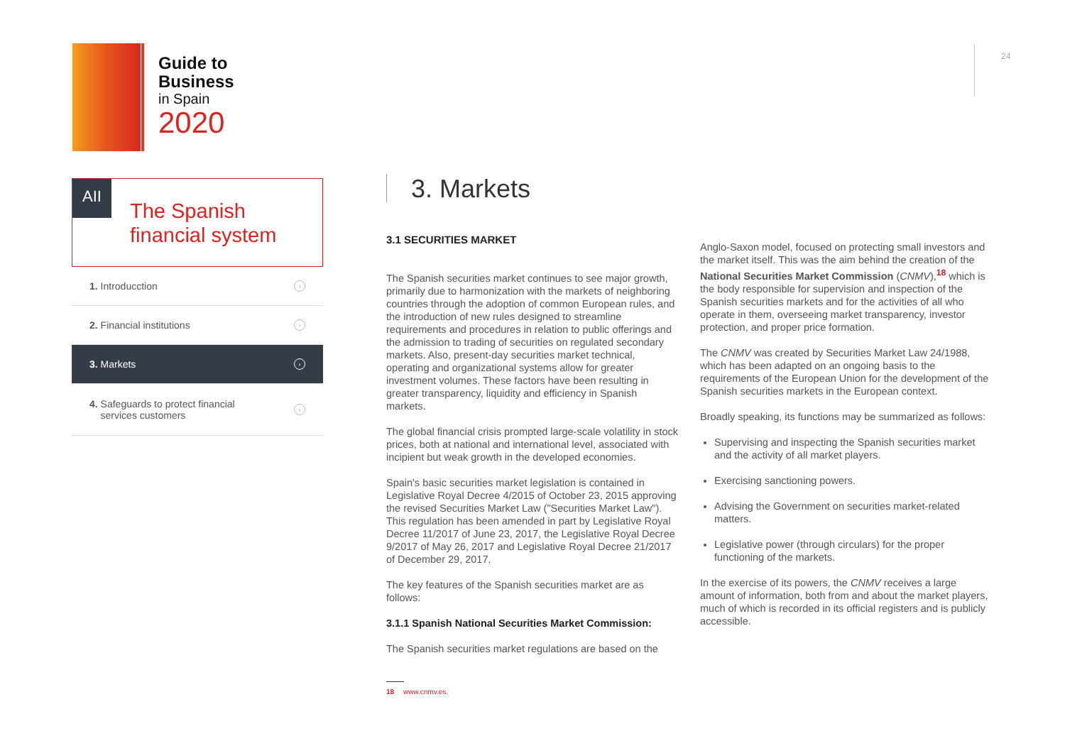Guide to
Business
in Spain
2020
24
AII
The Spanish
financial system
1. Introducction ›
2. Financial institutions ›
3. Markets ›
4. Safeguards to protect financial
services customers ›
3. Markets
3.1 SECURITIES MARKET
The Spanish securities market continues to see major growth, primarily due to harmonization with the markets of neighboring countries through the adoption of common European rules, and the introduction of new rules designed to streamline requirements and procedures in relation to public offerings and the admission to trading of securities on regulated secondary markets. Also, present-day securities market technical, operating and organizational systems allow for greater investment volumes. These factors have been resulting in greater transparency, liquidity and efficiency in Spanish markets.
The global financial crisis prompted large-scale volatility in stock prices, both at national and international level, associated with incipient but weak growth in the developed economies.
Spain's basic securities market legislation is contained in Legislative Royal Decree 4/2015 of October 23, 2015 approving the revised Securities Market Law ("Securities Market Law"). This regulation has been amended in part by Legislative Royal Decree 11/2017 of June 23, 2017, the Legislative Royal Decree 9/2017 of May 26, 2017 and Legislative Royal Decree 21/2017 of December 29, 2017.
The key features of the Spanish securities market are as follows:
3.1.1 Spanish National Securities Market Commission:
The Spanish securities market regulations are based on the
Anglo-Saxon model, focused on protecting small investors and the market itself. This was the aim behind the creation of the National Securities Market Commission (CNMV),<sup>18</sup> which is the body responsible for supervision and inspection of the Spanish securities markets and for the activities of all who operate in them, overseeing market transparency, investor protection, and proper price formation.
The CNMV was created by Securities Market Law 24/1988, which has been adapted on an ongoing basis to the requirements of the European Union for the development of the Spanish securities markets in the European context.
Broadly speaking, its functions may be summarized as follows:
Supervising and inspecting the Spanish securities market and the activity of all market players.
Exercising sanctioning powers.
Advising the Government on securities market-related matters.
Legislative power (through circulars) for the proper functioning of the markets.
In the exercise of its powers, the CNMV receives a large amount of information, both from and about the market players, much of which is recorded in its official registers and is publicly accessible.
18 www.cnmv.es.